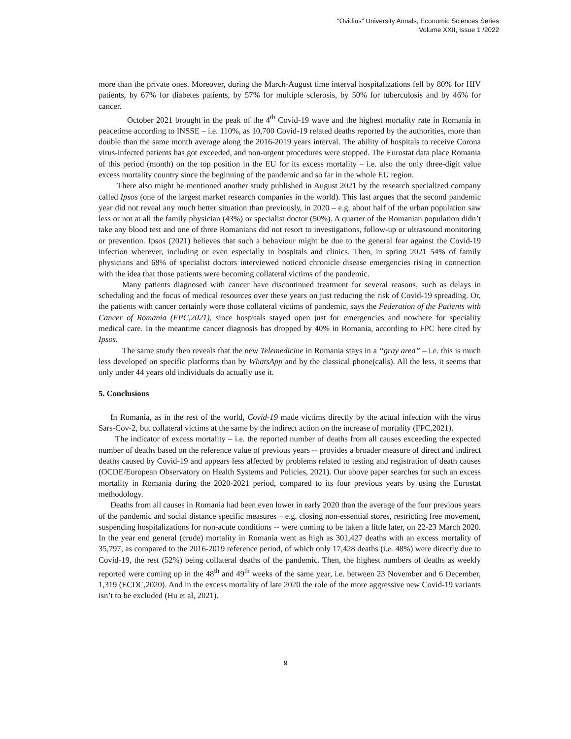“Ovidius” University Annals, Economic Sciences Series
Volume XXII, Issue 1 /2022
more than the private ones. Moreover, during the March-August time interval hospitalizations fell by 80% for HIV patients, by 67% for diabetes patients, by 57% for multiple sclerosis, by 50% for tuberculosis and by 46% for cancer.
October 2021 brought in the peak of the 4<sup>th</sup> Covid-19 wave and the highest mortality rate in Romania in peacetime according to INSSE – i.e. 110%, as 10,700 Covid-19 related deaths reported by the authorities, more than double than the same month average along the 2016-2019 years interval. The ability of hospitals to receive Corona virus-infected patients has got exceeded, and non-urgent procedures were stopped. The Eurostat data place Romania of this period (month) on the top position in the EU for its excess mortality – i.e. also the only three-digit value excess mortality country since the beginning of the pandemic and so far in the whole EU region.
There also might be mentioned another study published in August 2021 by the research specialized company called Ipsos (one of the largest market research companies in the world). This last argues that the second pandemic year did not reveal any much better situation than previously, in 2020 – e.g. about half of the urban population saw less or not at all the family physician (43%) or specialist doctor (50%). A quarter of the Romanian population didn’t take any blood test and one of three Romanians did not resort to investigations, follow-up or ultrasound monitoring or prevention. Ipsos (2021) believes that such a behaviour might be due to the general fear against the Covid-19 infection wherever, including or even especially in hospitals and clinics. Then, in spring 2021 54% of family physicians and 68% of specialist doctors interviewed noticed chronicle disease emergencies rising in connection with the idea that those patients were becoming collateral victims of the pandemic.
Many patients diagnosed with cancer have discontinued treatment for several reasons, such as delays in scheduling and the focus of medical resources over these years on just reducing the risk of Covid-19 spreading. Or, the patients with cancer certainly were those collateral victims of pandemic, says the Federation of the Patients with Cancer of Romania (FPC,2021), since hospitals stayed open just for emergencies and nowhere for speciality medical care. In the meantime cancer diagnosis has dropped by 40% in Romania, according to FPC here cited by Ipsos.
The same study then reveals that the new Telemedicine in Romania stays in a “gray area” – i.e. this is much less developed on specific platforms than by WhatsApp and by the classical phone(calls). All the less, it seems that only under 44 years old individuals do actually use it.
5. Conclusions
In Romania, as in the rest of the world, Covid-19 made victims directly by the actual infection with the virus Sars-Cov-2, but collateral victims at the same by the indirect action on the increase of mortality (FPC,2021).
The indicator of excess mortality – i.e. the reported number of deaths from all causes exceeding the expected number of deaths based on the reference value of previous years -- provides a broader measure of direct and indirect deaths caused by Covid-19 and appears less affected by problems related to testing and registration of death causes (OCDE/European Observatory on Health Systems and Policies, 2021). Our above paper searches for such an excess mortality in Romania during the 2020-2021 period, compared to its four previous years by using the Eurostat methodology.
Deaths from all causes in Romania had been even lower in early 2020 than the average of the four previous years of the pandemic and social distance specific measures – e.g. closing non-essential stores, restricting free movement, suspending hospitalizations for non-acute conditions -- were coming to be taken a little later, on 22-23 March 2020. In the year end general (crude) mortality in Romania went as high as 301,427 deaths with an excess mortality of 35,797, as compared to the 2016-2019 reference period, of which only 17,428 deaths (i.e. 48%) were directly due to Covid-19, the rest (52%) being collateral deaths of the pandemic. Then, the highest numbers of deaths as weekly reported were coming up in the 48<sup>th</sup> and 49<sup>th</sup> weeks of the same year, i.e. between 23 November and 6 December, 1,319 (ECDC,2020). And in the excess mortality of late 2020 the role of the more aggressive new Covid-19 variants isn’t to be excluded (Hu et al, 2021).
9